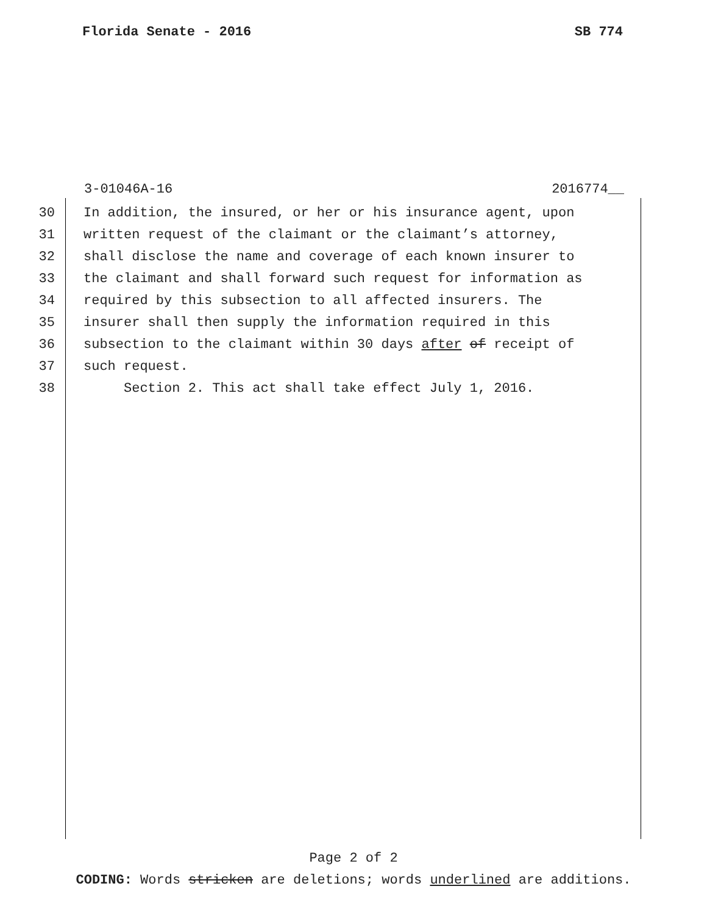Florida Senate - 2016 SB 774
3-01046A-16 2016774__
30 In addition, the insured, or her or his insurance agent, upon
31 written request of the claimant or the claimant’s attorney,
32 shall disclose the name and coverage of each known insurer to
33 the claimant and shall forward such request for information as
34 required by this subsection to all affected insurers. The
35 insurer shall then supply the information required in this
36 subsection to the claimant within 30 days after of receipt of
37 such request.
38 Section 2. This act shall take effect July 1, 2016.
Page 2 of 2
CODING: Words stricken are deletions; words underlined are additions.